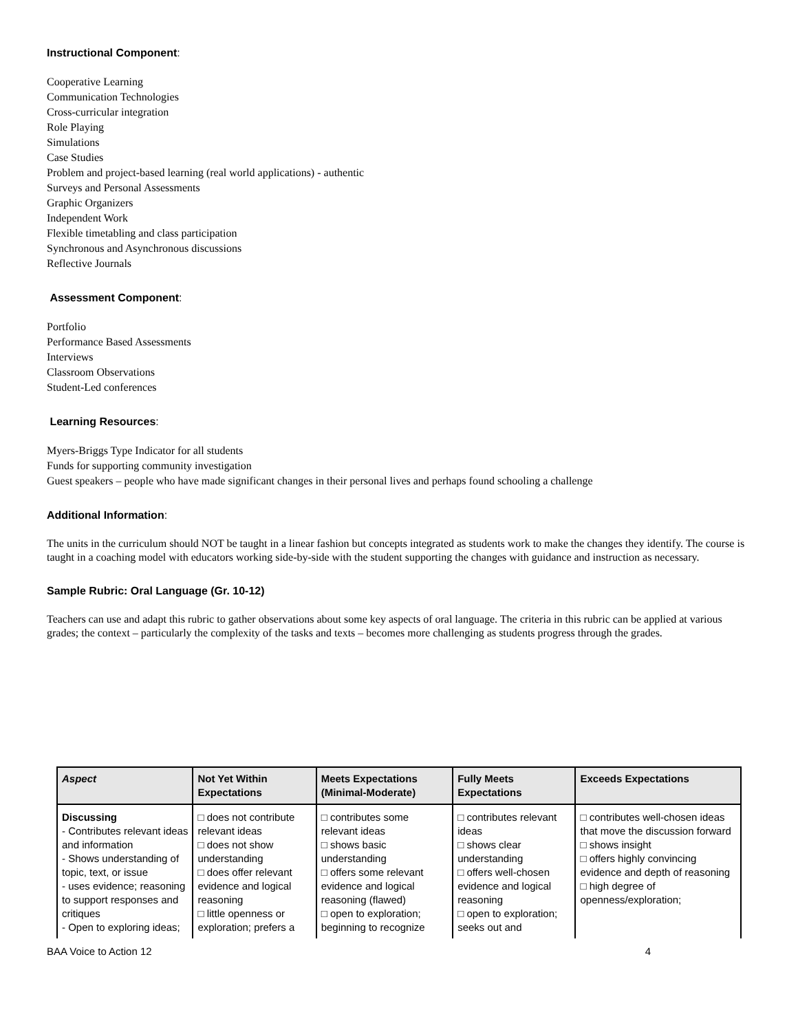Instructional Component:
Cooperative Learning
Communication Technologies
Cross-curricular integration
Role Playing
Simulations
Case Studies
Problem and project-based learning (real world applications) - authentic
Surveys and Personal Assessments
Graphic Organizers
Independent Work
Flexible timetabling and class participation
Synchronous and Asynchronous discussions
Reflective Journals
Assessment Component:
Portfolio
Performance Based Assessments
Interviews
Classroom Observations
Student-Led conferences
Learning Resources:
Myers-Briggs Type Indicator for all students
Funds for supporting community investigation
Guest speakers – people who have made significant changes in their personal lives and perhaps found schooling a challenge
Additional Information:
The units in the curriculum should NOT be taught in a linear fashion but concepts integrated as students work to make the changes they identify. The course is taught in a coaching model with educators working side-by-side with the student supporting the changes with guidance and instruction as necessary.
Sample Rubric: Oral Language (Gr. 10-12)
Teachers can use and adapt this rubric to gather observations about some key aspects of oral language. The criteria in this rubric can be applied at various grades; the context – particularly the complexity of the tasks and texts – becomes more challenging as students progress through the grades.
| Aspect | Not Yet Within Expectations | Meets Expectations (Minimal-Moderate) | Fully Meets Expectations | Exceeds Expectations |
| --- | --- | --- | --- | --- |
| Discussing - Contributes relevant ideas and information - Shows understanding of topic, text, or issue - uses evidence; reasoning to support responses and critiques - Open to exploring ideas; | □ does not contribute relevant ideas □ does not show understanding □ does offer relevant evidence and logical reasoning □ little openness or exploration; prefers a | □ contributes some relevant ideas □ shows basic understanding □ offers some relevant evidence and logical reasoning (flawed) □ open to exploration; beginning to recognize | □ contributes relevant ideas □ shows clear understanding □ offers well-chosen evidence and logical reasoning □ open to exploration; seeks out and | □ contributes well-chosen ideas that move the discussion forward □ shows insight □ offers highly convincing evidence and depth of reasoning □ high degree of openness/exploration; |
BAA Voice to Action 12 4